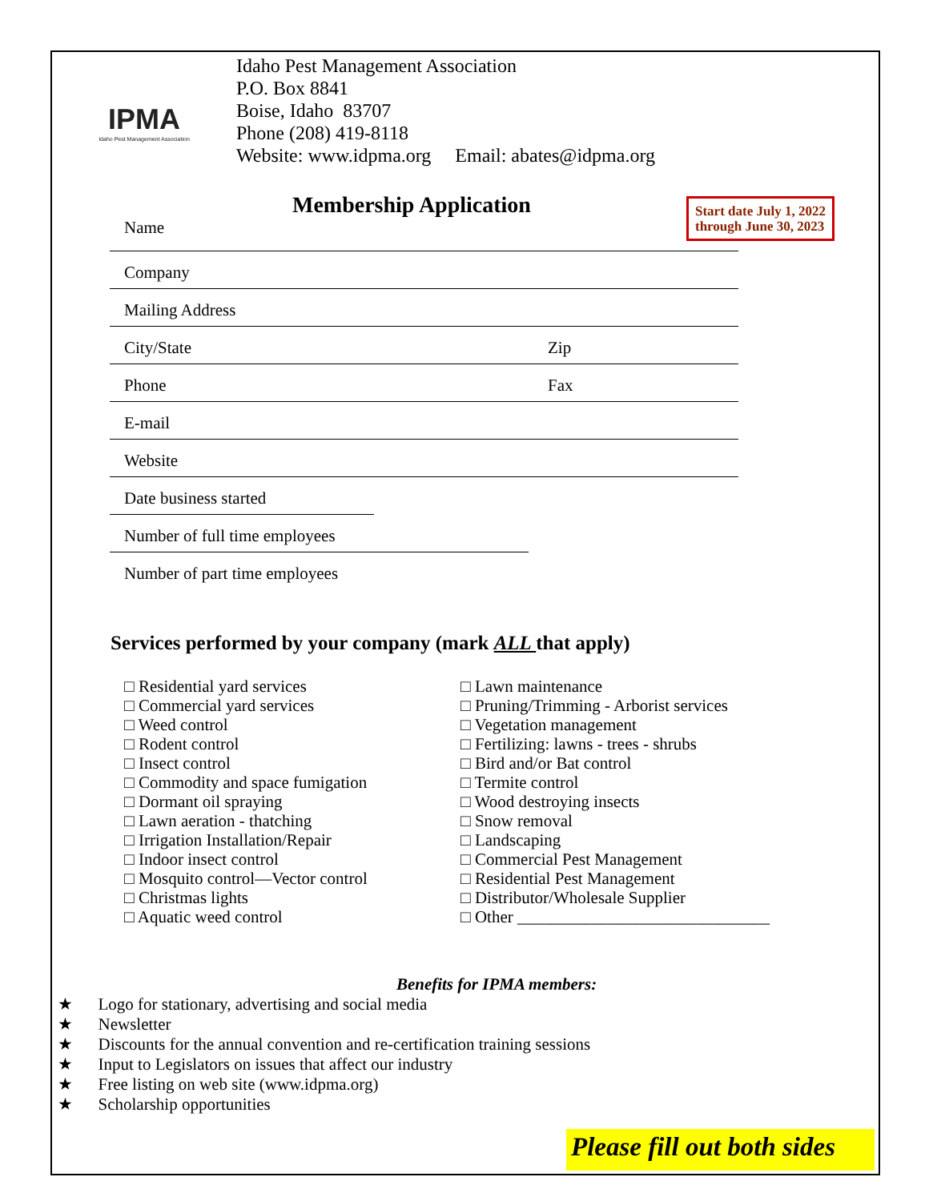IPMA
Idaho Pest Management Association
Idaho Pest Management Association
P.O. Box 8841
Boise, Idaho 83707
Phone (208) 419-8118
Website: www.idpma.org Email: abates@idpma.org
Membership Application
Start date July 1, 2022
through June 30, 2023
Name
Company
Mailing Address
City/State Zip
Phone Fax
E-mail
Website
Date business started
Number of full time employees
Number of part time employees
Services performed by your company (mark ALL that apply)
□ Residential yard services
□ Commercial yard services
□ Weed control
□ Rodent control
□ Insect control
□ Commodity and space fumigation
□ Dormant oil spraying
□ Lawn aeration - thatching
□ Irrigation Installation/Repair
□ Indoor insect control
□ Mosquito control—Vector control
□ Christmas lights
□ Aquatic weed control
□ Lawn maintenance
□ Pruning/Trimming - Arborist services
□ Vegetation management
□ Fertilizing: lawns - trees - shrubs
□ Bird and/or Bat control
□ Termite control
□ Wood destroying insects
□ Snow removal
□ Landscaping
□ Commercial Pest Management
□ Residential Pest Management
□ Distributor/Wholesale Supplier
□ Other ______________________________
Benefits for IPMA members:
★ Logo for stationary, advertising and social media
★ Newsletter
★ Discounts for the annual convention and re-certification training sessions
★ Input to Legislators on issues that affect our industry
★ Free listing on web site (www.idpma.org)
★ Scholarship opportunities
Please fill out both sides